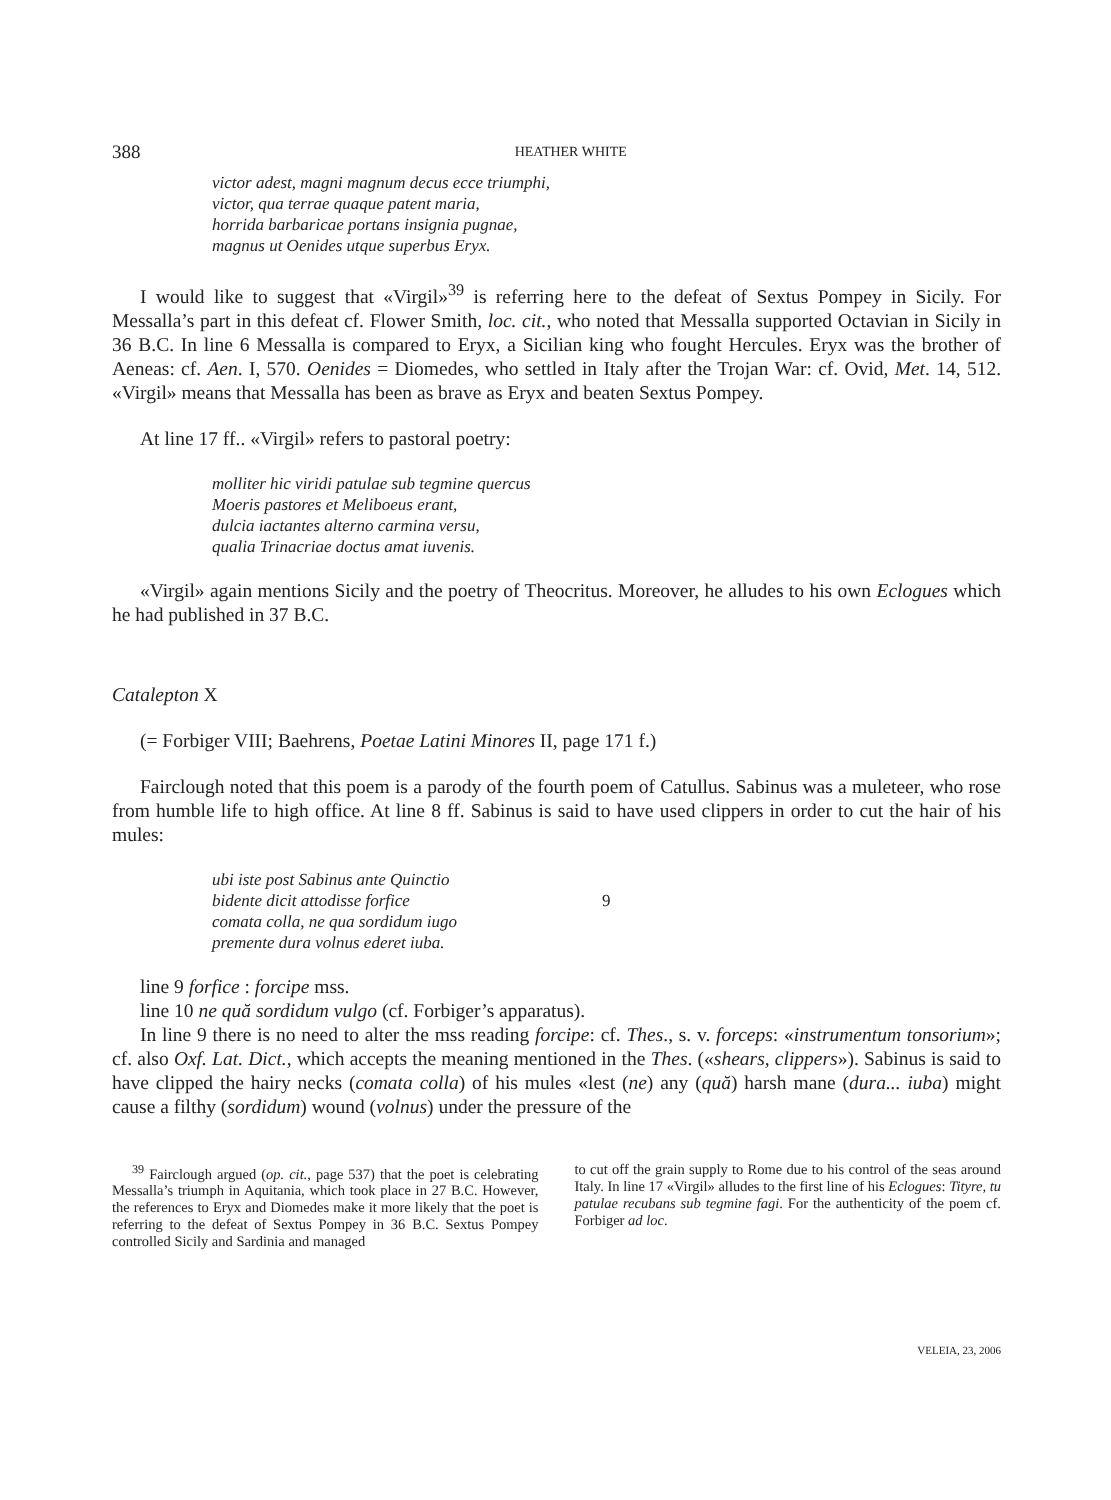388 HEATHER WHITE
victor adest, magni magnum decus ecce triumphi,
victor, qua terrae quaque patent maria,
horrida barbaricae portans insignia pugnae,
magnus ut Oenides utque superbus Eryx.
I would like to suggest that «Virgil»<sup>39</sup> is referring here to the defeat of Sextus Pompey in Sicily. For Messalla’s part in this defeat cf. Flower Smith, loc. cit., who noted that Messalla supported Octavian in Sicily in 36 B.C. In line 6 Messalla is compared to Eryx, a Sicilian king who fought Hercules. Eryx was the brother of Aeneas: cf. Aen. I, 570. Oenides = Diomedes, who settled in Italy after the Trojan War: cf. Ovid, Met. 14, 512. «Virgil» means that Messalla has been as brave as Eryx and beaten Sextus Pompey.
At line 17 ff.. «Virgil» refers to pastoral poetry:
molliter hic viridi patulae sub tegmine quercus
Moeris pastores et Meliboeus erant,
dulcia iactantes alterno carmina versu,
qualia Trinacriae doctus amat iuvenis.
«Virgil» again mentions Sicily and the poetry of Theocritus. Moreover, he alludes to his own Eclogues which he had published in 37 B.C.
Catalepton X
(= Forbiger VIII; Baehrens, Poetae Latini Minores II, page 171 f.)
Fairclough noted that this poem is a parody of the fourth poem of Catullus. Sabinus was a muleteer, who rose from humble life to high office. At line 8 ff. Sabinus is said to have used clippers in order to cut the hair of his mules:
ubi iste post Sabinus ante Quinctio
bidente dicit attodisse forfice 9
comata colla, ne qua sordidum iugo
premente dura volnus ederet iuba.
line 9 forfice : forcipe mss.
line 10 ne quă sordidum vulgo (cf. Forbiger’s apparatus).
In line 9 there is no need to alter the mss reading forcipe: cf. Thes., s. v. forceps: «instrumentum tonsorium»; cf. also Oxf. Lat. Dict., which accepts the meaning mentioned in the Thes. («shears, clippers»). Sabinus is said to have clipped the hairy necks (comata colla) of his mules «lest (ne) any (quă) harsh mane (dura... iuba) might cause a filthy (sordidum) wound (volnus) under the pressure of the
<sup>39</sup> Fairclough argued (op. cit., page 537) that the poet is celebrating Messalla’s triumph in Aquitania, which took place in 27 B.C. However, the references to Eryx and Diomedes make it more likely that the poet is referring to the defeat of Sextus Pompey in 36 B.C. Sextus Pompey controlled Sicily and Sardinia and managed
to cut off the grain supply to Rome due to his control of the seas around Italy. In line 17 «Virgil» alludes to the first line of his Eclogues: Tityre, tu patulae recubans sub tegmine fagi. For the authenticity of the poem cf. Forbiger ad loc.
VELEIA, 23, 2006